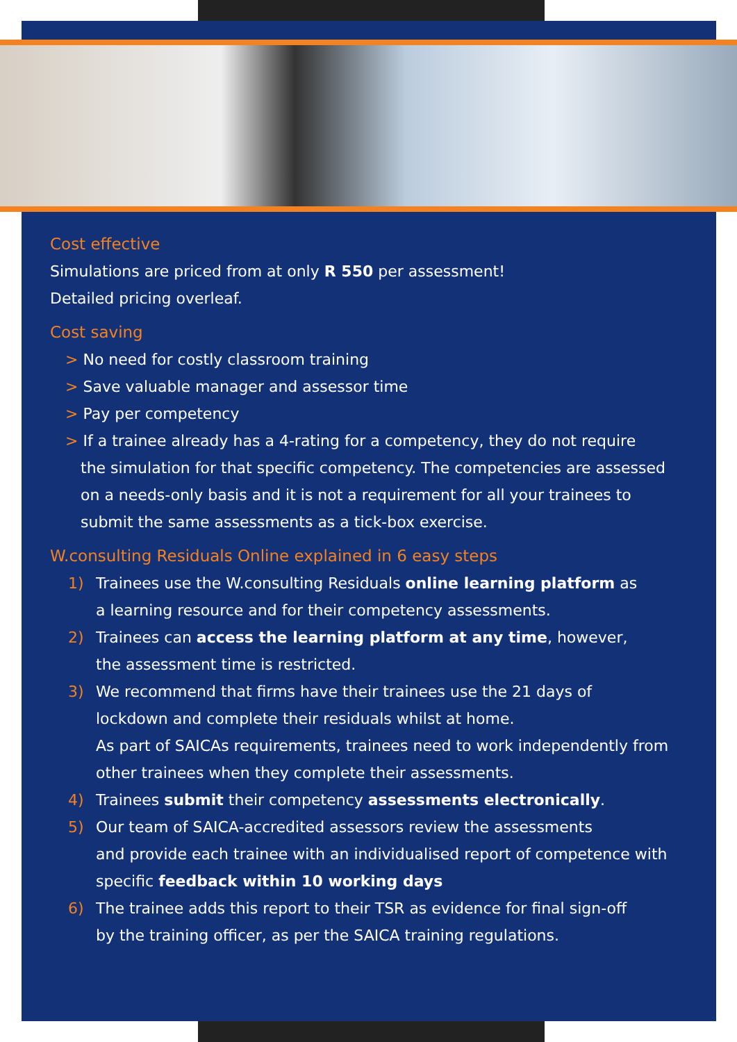Cost effective
Simulations are priced from at only R 550 per assessment!
Detailed pricing overleaf.
Cost saving
> No need for costly classroom training
> Save valuable manager and assessor time
> Pay per competency
> If a trainee already has a 4-rating for a competency, they do not require
the simulation for that specific competency. The competencies are assessed on a needs-only basis and it is not a requirement for all your trainees to submit the same assessments as a tick-box exercise.
W.consulting Residuals Online explained in 6 easy steps
1) Trainees use the W.consulting Residuals online learning platform as
a learning resource and for their competency assessments.
2) Trainees can access the learning platform at any time, however,
the assessment time is restricted.
3) We recommend that firms have their trainees use the 21 days of
lockdown and complete their residuals whilst at home.
As part of SAICAs requirements, trainees need to work independently from other trainees when they complete their assessments.
4) Trainees submit their competency assessments electronically.
5) Our team of SAICA-accredited assessors review the assessments
and provide each trainee with an individualised report of competence with specific feedback within 10 working days
6) The trainee adds this report to their TSR as evidence for final sign-off
by the training officer, as per the SAICA training regulations.